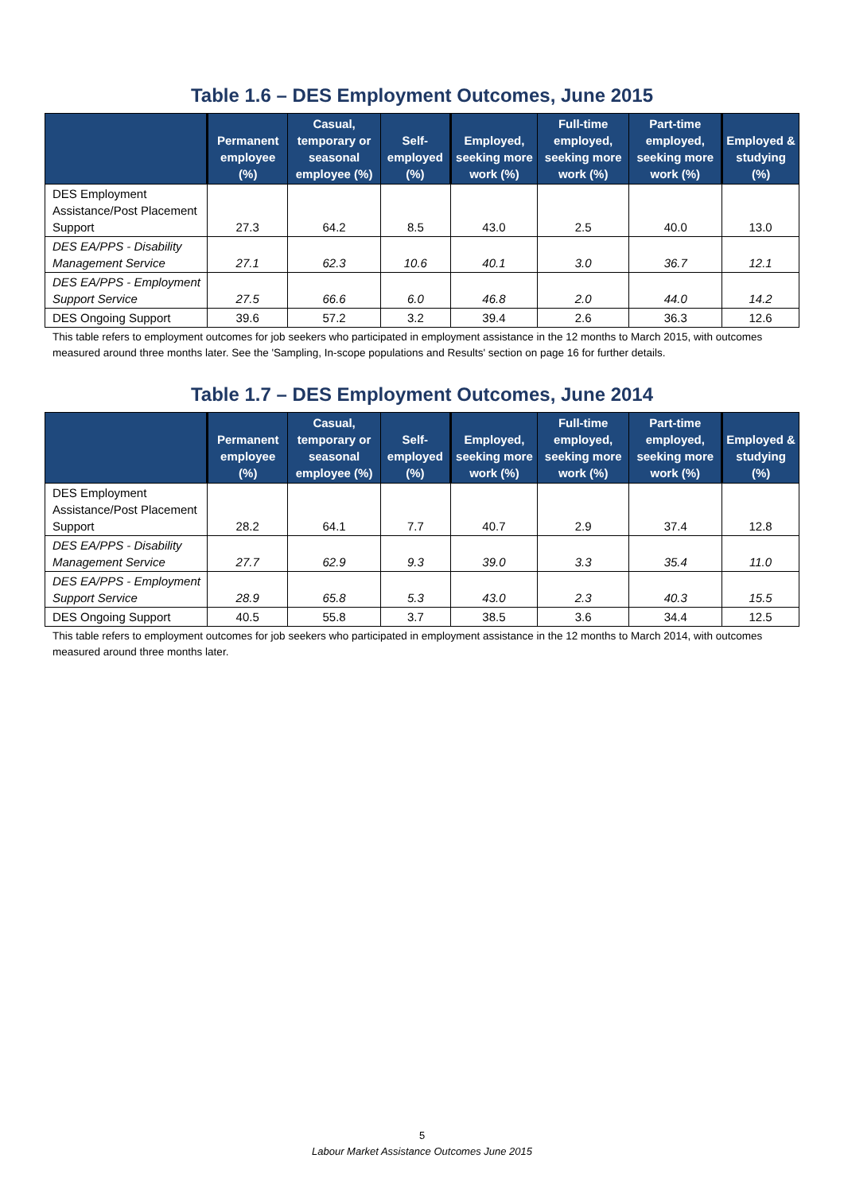Table 1.6 – DES Employment Outcomes, June 2015
| | Permanent employee (%) | Casual, temporary or seasonal employee (%) | Self-employed (%) | Employed, seeking more work (%) | Full-time employed, seeking more work (%) | Part-time employed, seeking more work (%) | Employed & studying (%) |
| --- | --- | --- | --- | --- | --- | --- | --- |
| DES Employment Assistance/Post Placement Support | 27.3 | 64.2 | 8.5 | 43.0 | 2.5 | 40.0 | 13.0 |
| DES EA/PPS - Disability Management Service | 27.1 | 62.3 | 10.6 | 40.1 | 3.0 | 36.7 | 12.1 |
| DES EA/PPS - Employment Support Service | 27.5 | 66.6 | 6.0 | 46.8 | 2.0 | 44.0 | 14.2 |
| DES Ongoing Support | 39.6 | 57.2 | 3.2 | 39.4 | 2.6 | 36.3 | 12.6 |
This table refers to employment outcomes for job seekers who participated in employment assistance in the 12 months to March 2015, with outcomes measured around three months later. See the 'Sampling, In-scope populations and Results' section on page 16 for further details.
Table 1.7 – DES Employment Outcomes, June 2014
| | Permanent employee (%) | Casual, temporary or seasonal employee (%) | Self-employed (%) | Employed, seeking more work (%) | Full-time employed, seeking more work (%) | Part-time employed, seeking more work (%) | Employed & studying (%) |
| --- | --- | --- | --- | --- | --- | --- | --- |
| DES Employment Assistance/Post Placement Support | 28.2 | 64.1 | 7.7 | 40.7 | 2.9 | 37.4 | 12.8 |
| DES EA/PPS - Disability Management Service | 27.7 | 62.9 | 9.3 | 39.0 | 3.3 | 35.4 | 11.0 |
| DES EA/PPS - Employment Support Service | 28.9 | 65.8 | 5.3 | 43.0 | 2.3 | 40.3 | 15.5 |
| DES Ongoing Support | 40.5 | 55.8 | 3.7 | 38.5 | 3.6 | 34.4 | 12.5 |
This table refers to employment outcomes for job seekers who participated in employment assistance in the 12 months to March 2014, with outcomes measured around three months later.
5
Labour Market Assistance Outcomes June 2015